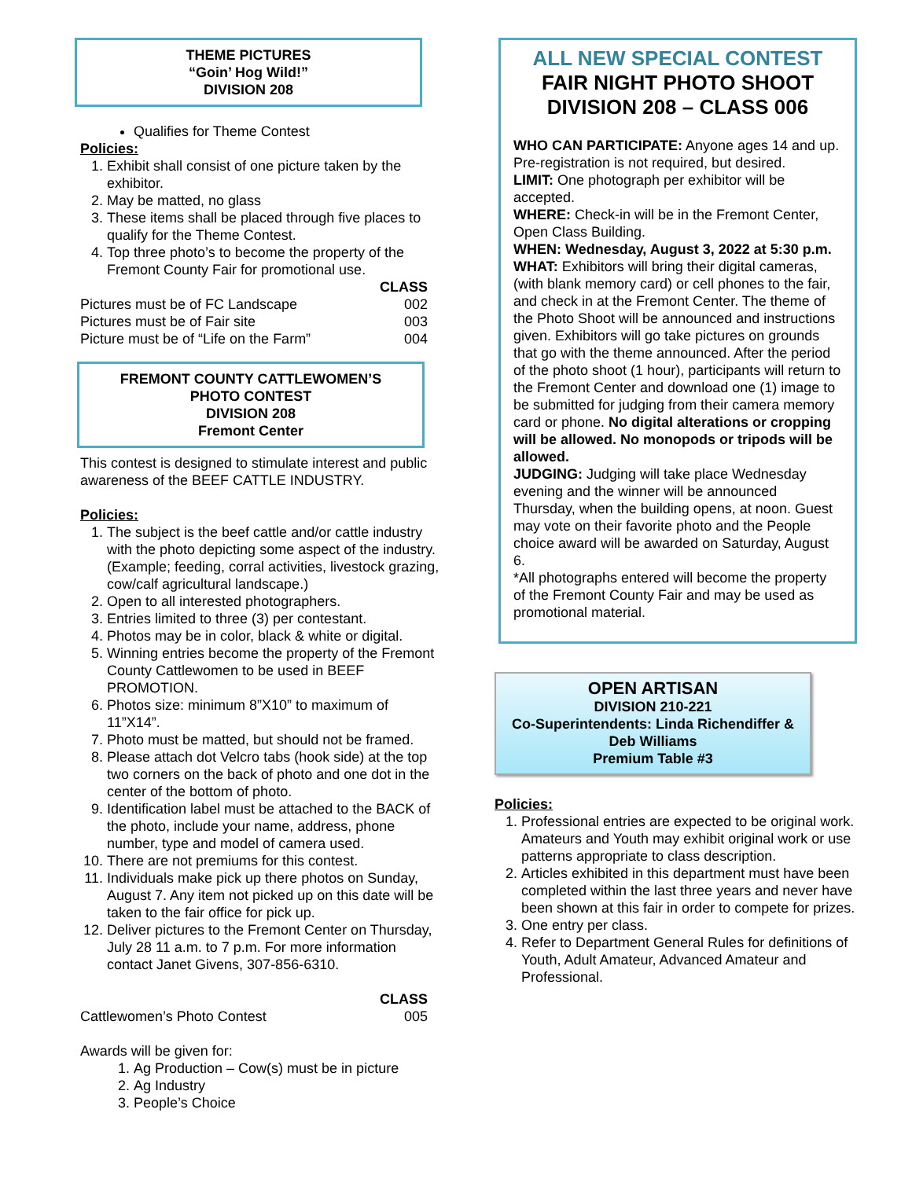THEME PICTURES
“Goin’ Hog Wild!”
DIVISION 208
Qualifies for Theme Contest
Policies:
1. Exhibit shall consist of one picture taken by the exhibitor.
2. May be matted, no glass
3. These items shall be placed through five places to qualify for the Theme Contest.
4. Top three photo’s to become the property of the Fremont County Fair for promotional use.
| | CLASS |
| Pictures must be of FC Landscape | 002 |
| Pictures must be of Fair site | 003 |
| Picture must be of “Life on the Farm” | 004 |
FREMONT COUNTY CATTLEWOMEN’S
PHOTO CONTEST
DIVISION 208
Fremont Center
This contest is designed to stimulate interest and public awareness of the BEEF CATTLE INDUSTRY.
Policies:
1. The subject is the beef cattle and/or cattle industry with the photo depicting some aspect of the industry. (Example; feeding, corral activities, livestock grazing, cow/calf agricultural landscape.)
2. Open to all interested photographers.
3. Entries limited to three (3) per contestant.
4. Photos may be in color, black & white or digital.
5. Winning entries become the property of the Fremont County Cattlewomen to be used in BEEF PROMOTION.
6. Photos size: minimum 8”X10” to maximum of 11”X14”.
7. Photo must be matted, but should not be framed.
8. Please attach dot Velcro tabs (hook side) at the top two corners on the back of photo and one dot in the center of the bottom of photo.
9. Identification label must be attached to the BACK of the photo, include your name, address, phone number, type and model of camera used.
10. There are not premiums for this contest.
11. Individuals make pick up there photos on Sunday, August 7. Any item not picked up on this date will be taken to the fair office for pick up.
12. Deliver pictures to the Fremont Center on Thursday, July 28 11 a.m. to 7 p.m. For more information contact Janet Givens, 307-856-6310.
| | CLASS |
| Cattlewomen’s Photo Contest | 005 |
Awards will be given for:
1. Ag Production – Cow(s) must be in picture
2. Ag Industry
3. People’s Choice
ALL NEW SPECIAL CONTEST
FAIR NIGHT PHOTO SHOOT
DIVISION 208 – CLASS 006
WHO CAN PARTICIPATE: Anyone ages 14 and up. Pre-registration is not required, but desired.
LIMIT: One photograph per exhibitor will be accepted.
WHERE: Check-in will be in the Fremont Center, Open Class Building.
WHEN: Wednesday, August 3, 2022 at 5:30 p.m.
WHAT: Exhibitors will bring their digital cameras, (with blank memory card) or cell phones to the fair, and check in at the Fremont Center. The theme of the Photo Shoot will be announced and instructions given. Exhibitors will go take pictures on grounds that go with the theme announced. After the period of the photo shoot (1 hour), participants will return to the Fremont Center and download one (1) image to be submitted for judging from their camera memory card or phone. No digital alterations or cropping will be allowed. No monopods or tripods will be allowed.
JUDGING: Judging will take place Wednesday evening and the winner will be announced Thursday, when the building opens, at noon. Guest may vote on their favorite photo and the People choice award will be awarded on Saturday, August 6.
*All photographs entered will become the property of the Fremont County Fair and may be used as promotional material.
OPEN ARTISAN
DIVISION 210-221
Co-Superintendents: Linda Richendiffer & Deb Williams
Premium Table #3
Policies:
1. Professional entries are expected to be original work. Amateurs and Youth may exhibit original work or use patterns appropriate to class description.
2. Articles exhibited in this department must have been completed within the last three years and never have been shown at this fair in order to compete for prizes.
3. One entry per class.
4. Refer to Department General Rules for definitions of Youth, Adult Amateur, Advanced Amateur and Professional.